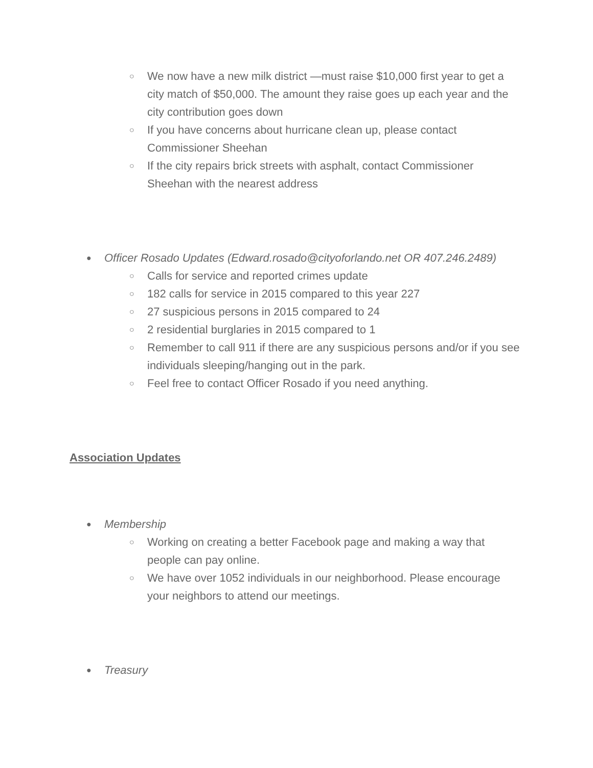○ We now have a new milk district —must raise $10,000 first year to get a city match of $50,000. The amount they raise goes up each year and the city contribution goes down
○ If you have concerns about hurricane clean up, please contact Commissioner Sheehan
○ If the city repairs brick streets with asphalt, contact Commissioner Sheehan with the nearest address
● Officer Rosado Updates (Edward.rosado@cityoforlando.net OR 407.246.2489)
○ Calls for service and reported crimes update
○ 182 calls for service in 2015 compared to this year 227
○ 27 suspicious persons in 2015 compared to 24
○ 2 residential burglaries in 2015 compared to 1
○ Remember to call 911 if there are any suspicious persons and/or if you see individuals sleeping/hanging out in the park.
○ Feel free to contact Officer Rosado if you need anything.
Association Updates
● Membership
○ Working on creating a better Facebook page and making a way that people can pay online.
○ We have over 1052 individuals in our neighborhood. Please encourage your neighbors to attend our meetings.
● Treasury